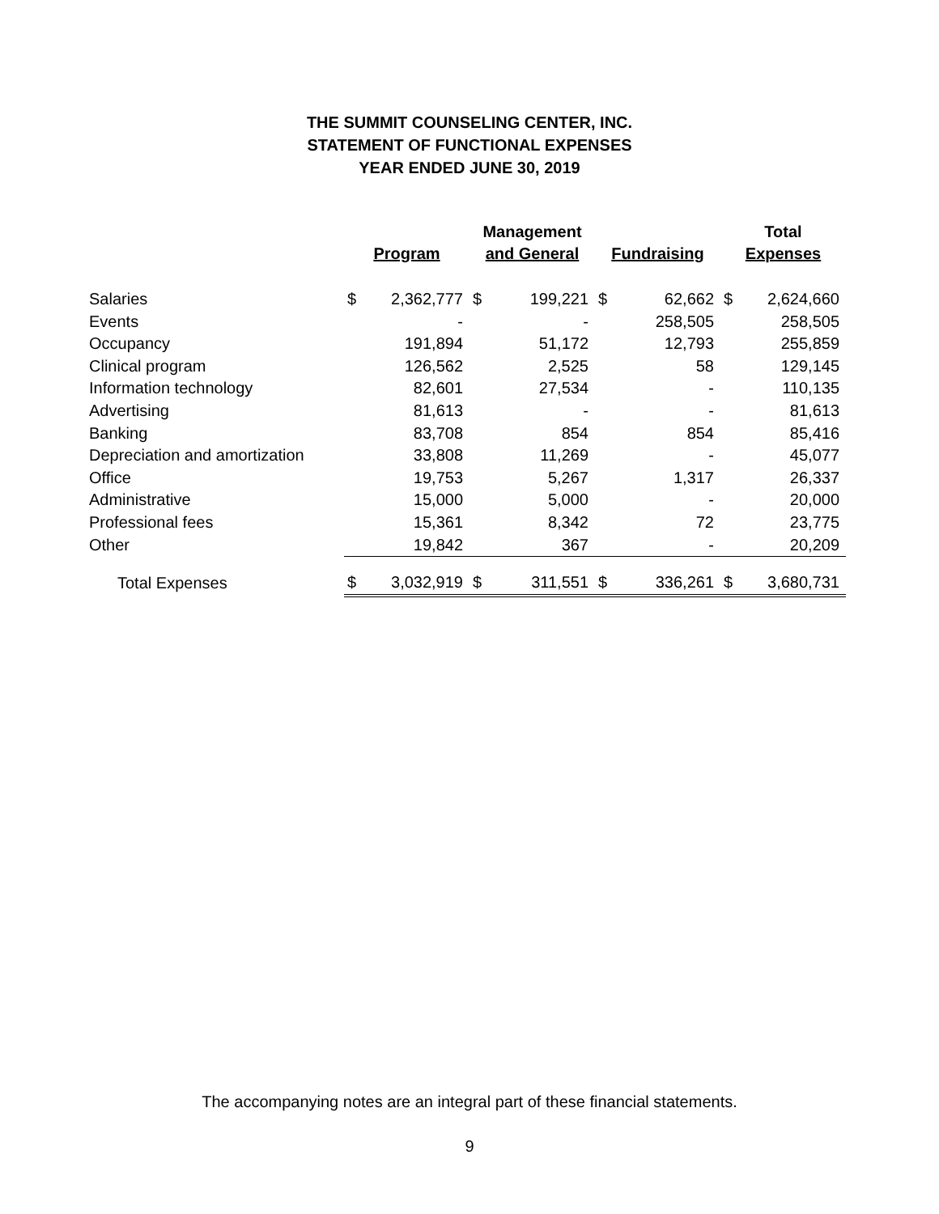THE SUMMIT COUNSELING CENTER, INC.
STATEMENT OF FUNCTIONAL EXPENSES
YEAR ENDED JUNE 30, 2019
| | Program | | Management and General | | Fundraising | | Total Expenses | |
| --- | --- | --- | --- | --- | --- | --- | --- | --- |
| Salaries | $ | 2,362,777 | $ | 199,221 | $ | 62,662 | $ | 2,624,660 |
| Events | | - | | - | | 258,505 | | 258,505 |
| Occupancy | | 191,894 | | 51,172 | | 12,793 | | 255,859 |
| Clinical program | | 126,562 | | 2,525 | | 58 | | 129,145 |
| Information technology | | 82,601 | | 27,534 | | - | | 110,135 |
| Advertising | | 81,613 | | - | | - | | 81,613 |
| Banking | | 83,708 | | 854 | | 854 | | 85,416 |
| Depreciation and amortization | | 33,808 | | 11,269 | | - | | 45,077 |
| Office | | 19,753 | | 5,267 | | 1,317 | | 26,337 |
| Administrative | | 15,000 | | 5,000 | | - | | 20,000 |
| Professional fees | | 15,361 | | 8,342 | | 72 | | 23,775 |
| Other | | 19,842 | | 367 | | - | | 20,209 |
| Total Expenses | $ | 3,032,919 | $ | 311,551 | $ | 336,261 | $ | 3,680,731 |
The accompanying notes are an integral part of these financial statements.
9